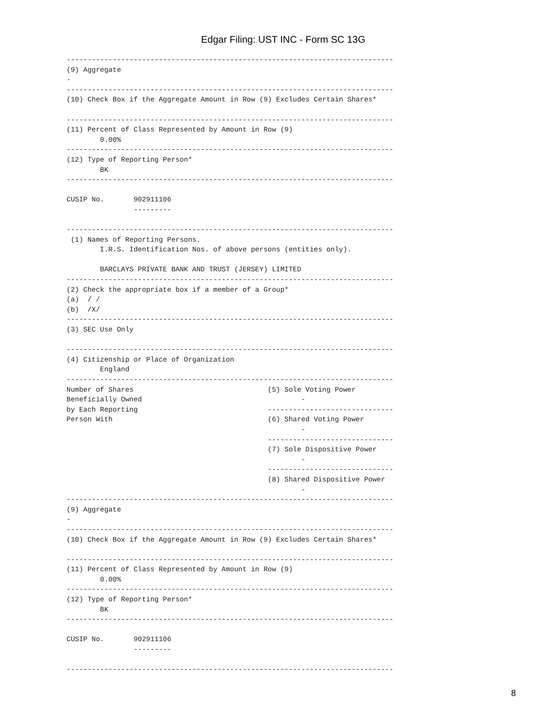Edgar Filing: UST INC - Form SC 13G
------------------------------------------------------------------------------
(9) Aggregate
-
------------------------------------------------------------------------------
(10) Check Box if the Aggregate Amount in Row (9) Excludes Certain Shares*

------------------------------------------------------------------------------
(11) Percent of Class Represented by Amount in Row (9)
        0.00%
------------------------------------------------------------------------------
(12) Type of Reporting Person*
        BK
------------------------------------------------------------------------------

CUSIP No.       902911106
                ---------

------------------------------------------------------------------------------
 (1) Names of Reporting Persons.
        I.R.S. Identification Nos. of above persons (entities only).

        BARCLAYS PRIVATE BANK AND TRUST (JERSEY) LIMITED
------------------------------------------------------------------------------
(2) Check the appropriate box if a member of a Group*
(a)  / /
(b)  /X/
------------------------------------------------------------------------------
(3) SEC Use Only

------------------------------------------------------------------------------
(4) Citizenship or Place of Organization
        England
------------------------------------------------------------------------------
Number of Shares                                (5) Sole Voting Power
Beneficially Owned                                      -
by Each Reporting                               ------------------------------
Person With                                     (6) Shared Voting Power
                                                        -
                                                ------------------------------
                                                (7) Sole Dispositive Power
                                                        -
                                                ------------------------------
                                                (8) Shared Dispositive Power
                                                        -
------------------------------------------------------------------------------
(9) Aggregate
-
------------------------------------------------------------------------------
(10) Check Box if the Aggregate Amount in Row (9) Excludes Certain Shares*

------------------------------------------------------------------------------
(11) Percent of Class Represented by Amount in Row (9)
        0.00%
------------------------------------------------------------------------------
(12) Type of Reporting Person*
        BK
------------------------------------------------------------------------------

CUSIP No.       902911106
                ---------

------------------------------------------------------------------------------
8